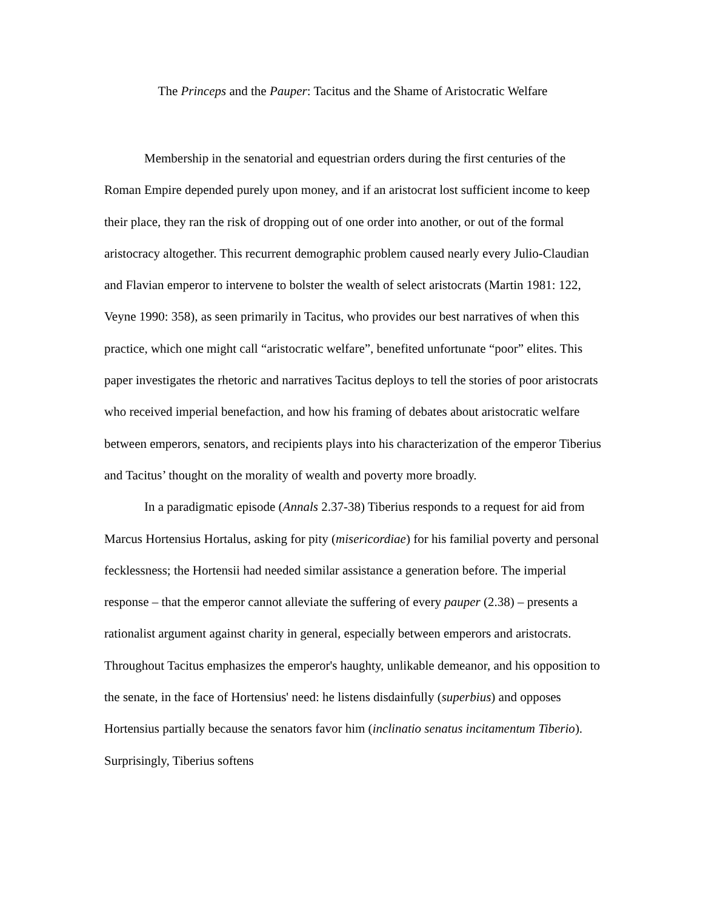The Princeps and the Pauper: Tacitus and the Shame of Aristocratic Welfare
Membership in the senatorial and equestrian orders during the first centuries of the Roman Empire depended purely upon money, and if an aristocrat lost sufficient income to keep their place, they ran the risk of dropping out of one order into another, or out of the formal aristocracy altogether. This recurrent demographic problem caused nearly every Julio-Claudian and Flavian emperor to intervene to bolster the wealth of select aristocrats (Martin 1981: 122, Veyne 1990: 358), as seen primarily in Tacitus, who provides our best narratives of when this practice, which one might call “aristocratic welfare”, benefited unfortunate “poor” elites. This paper investigates the rhetoric and narratives Tacitus deploys to tell the stories of poor aristocrats who received imperial benefaction, and how his framing of debates about aristocratic welfare between emperors, senators, and recipients plays into his characterization of the emperor Tiberius and Tacitus’ thought on the morality of wealth and poverty more broadly.
In a paradigmatic episode (Annals 2.37-38) Tiberius responds to a request for aid from Marcus Hortensius Hortalus, asking for pity (misericordiae) for his familial poverty and personal fecklessness; the Hortensii had needed similar assistance a generation before. The imperial response – that the emperor cannot alleviate the suffering of every pauper (2.38) – presents a rationalist argument against charity in general, especially between emperors and aristocrats. Throughout Tacitus emphasizes the emperor's haughty, unlikable demeanor, and his opposition to the senate, in the face of Hortensius' need: he listens disdainfully (superbius) and opposes Hortensius partially because the senators favor him (inclinatio senatus incitamentum Tiberio). Surprisingly, Tiberius softens